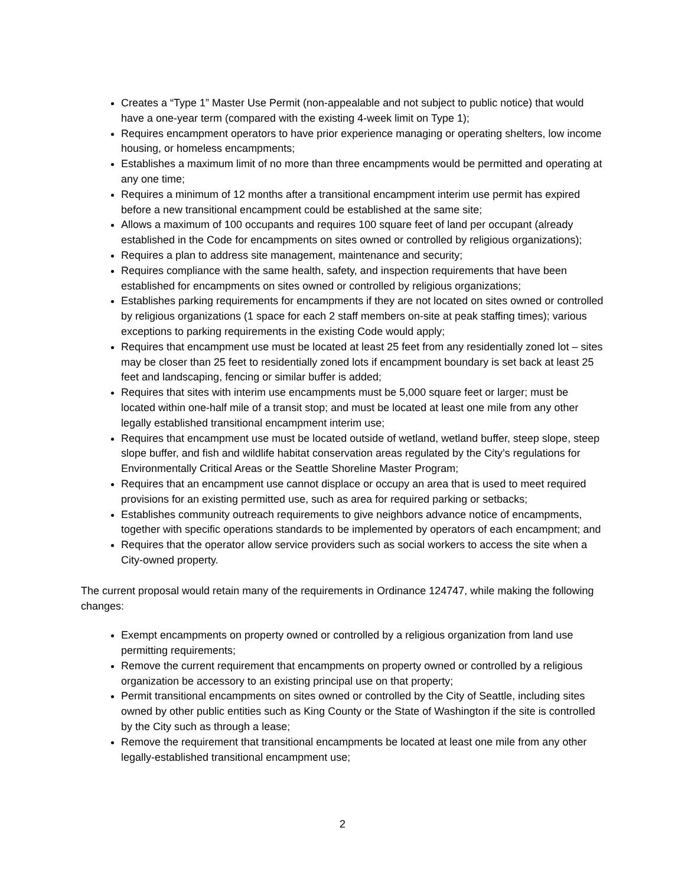Creates a “Type 1” Master Use Permit (non-appealable and not subject to public notice) that would have a one-year term (compared with the existing 4-week limit on Type 1);
Requires encampment operators to have prior experience managing or operating shelters, low income housing, or homeless encampments;
Establishes a maximum limit of no more than three encampments would be permitted and operating at any one time;
Requires a minimum of 12 months after a transitional encampment interim use permit has expired before a new transitional encampment could be established at the same site;
Allows a maximum of 100 occupants and requires 100 square feet of land per occupant (already established in the Code for encampments on sites owned or controlled by religious organizations);
Requires a plan to address site management, maintenance and security;
Requires compliance with the same health, safety, and inspection requirements that have been established for encampments on sites owned or controlled by religious organizations;
Establishes parking requirements for encampments if they are not located on sites owned or controlled by religious organizations (1 space for each 2 staff members on-site at peak staffing times); various exceptions to parking requirements in the existing Code would apply;
Requires that encampment use must be located at least 25 feet from any residentially zoned lot – sites may be closer than 25 feet to residentially zoned lots if encampment boundary is set back at least 25 feet and landscaping, fencing or similar buffer is added;
Requires that sites with interim use encampments must be 5,000 square feet or larger; must be located within one-half mile of a transit stop; and must be located at least one mile from any other legally established transitional encampment interim use;
Requires that encampment use must be located outside of wetland, wetland buffer, steep slope, steep slope buffer, and fish and wildlife habitat conservation areas regulated by the City’s regulations for Environmentally Critical Areas or the Seattle Shoreline Master Program;
Requires that an encampment use cannot displace or occupy an area that is used to meet required provisions for an existing permitted use, such as area for required parking or setbacks;
Establishes community outreach requirements to give neighbors advance notice of encampments, together with specific operations standards to be implemented by operators of each encampment; and
Requires that the operator allow service providers such as social workers to access the site when a City-owned property.
The current proposal would retain many of the requirements in Ordinance 124747, while making the following changes:
Exempt encampments on property owned or controlled by a religious organization from land use permitting requirements;
Remove the current requirement that encampments on property owned or controlled by a religious organization be accessory to an existing principal use on that property;
Permit transitional encampments on sites owned or controlled by the City of Seattle, including sites owned by other public entities such as King County or the State of Washington if the site is controlled by the City such as through a lease;
Remove the requirement that transitional encampments be located at least one mile from any other legally-established transitional encampment use;
2